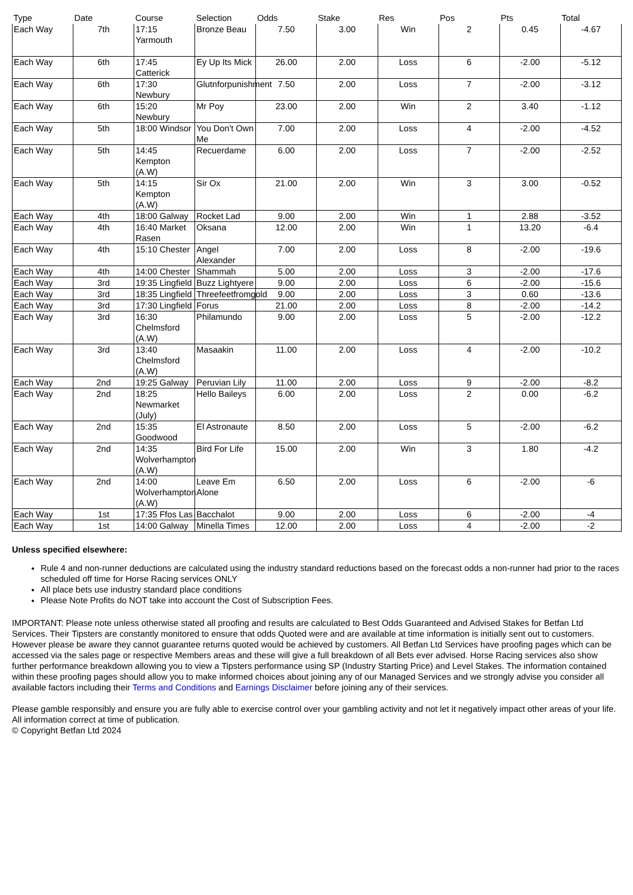| Type | Date | Course | Selection | Odds | Stake | Res | Pos | Pts | Total |
| --- | --- | --- | --- | --- | --- | --- | --- | --- | --- |
| Each Way | 7th | 17:15 Yarmouth | Bronze Beau | 7.50 | 3.00 | Win | 2 | 0.45 | -4.67 |
| Each Way | 6th | 17:45 Catterick | Ey Up Its Mick | 26.00 | 2.00 | Loss | 6 | -2.00 | -5.12 |
| Each Way | 6th | 17:30 Newbury | Glutnforpunishment | 7.50 | 2.00 | Loss | 7 | -2.00 | -3.12 |
| Each Way | 6th | 15:20 Newbury | Mr Poy | 23.00 | 2.00 | Win | 2 | 3.40 | -1.12 |
| Each Way | 5th | 18:00 Windsor | You Don't Own Me | 7.00 | 2.00 | Loss | 4 | -2.00 | -4.52 |
| Each Way | 5th | 14:45 Kempton (A.W) | Recuerdame | 6.00 | 2.00 | Loss | 7 | -2.00 | -2.52 |
| Each Way | 5th | 14:15 Kempton (A.W) | Sir Ox | 21.00 | 2.00 | Win | 3 | 3.00 | -0.52 |
| Each Way | 4th | 18:00 Galway | Rocket Lad | 9.00 | 2.00 | Win | 1 | 2.88 | -3.52 |
| Each Way | 4th | 16:40 Market Rasen | Oksana | 12.00 | 2.00 | Win | 1 | 13.20 | -6.4 |
| Each Way | 4th | 15:10 Chester | Angel Alexander | 7.00 | 2.00 | Loss | 8 | -2.00 | -19.6 |
| Each Way | 4th | 14:00 Chester | Shammah | 5.00 | 2.00 | Loss | 3 | -2.00 | -17.6 |
| Each Way | 3rd | 19:35 Lingfield | Buzz Lightyere | 9.00 | 2.00 | Loss | 6 | -2.00 | -15.6 |
| Each Way | 3rd | 18:35 Lingfield | Threefeetfromgold | 9.00 | 2.00 | Loss | 3 | 0.60 | -13.6 |
| Each Way | 3rd | 17:30 Lingfield | Forus | 21.00 | 2.00 | Loss | 8 | -2.00 | -14.2 |
| Each Way | 3rd | 16:30 Chelmsford (A.W) | Philamundo | 9.00 | 2.00 | Loss | 5 | -2.00 | -12.2 |
| Each Way | 3rd | 13:40 Chelmsford (A.W) | Masaakin | 11.00 | 2.00 | Loss | 4 | -2.00 | -10.2 |
| Each Way | 2nd | 19:25 Galway | Peruvian Lily | 11.00 | 2.00 | Loss | 9 | -2.00 | -8.2 |
| Each Way | 2nd | 18:25 Newmarket (July) | Hello Baileys | 6.00 | 2.00 | Loss | 2 | 0.00 | -6.2 |
| Each Way | 2nd | 15:35 Goodwood | El Astronaute | 8.50 | 2.00 | Loss | 5 | -2.00 | -6.2 |
| Each Way | 2nd | 14:35 Wolverhampton (A.W) | Bird For Life | 15.00 | 2.00 | Win | 3 | 1.80 | -4.2 |
| Each Way | 2nd | 14:00 Wolverhampton (A.W) | Leave Em Alone | 6.50 | 2.00 | Loss | 6 | -2.00 | -6 |
| Each Way | 1st | 17:35 Ffos Las | Bacchalot | 9.00 | 2.00 | Loss | 6 | -2.00 | -4 |
| Each Way | 1st | 14:00 Galway | Minella Times | 12.00 | 2.00 | Loss | 4 | -2.00 | -2 |
Unless specified elsewhere:
Rule 4 and non-runner deductions are calculated using the industry standard reductions based on the forecast odds a non-runner had prior to the races scheduled off time for Horse Racing services ONLY
All place bets use industry standard place conditions
Please Note Profits do NOT take into account the Cost of Subscription Fees.
IMPORTANT: Please note unless otherwise stated all proofing and results are calculated to Best Odds Guaranteed and Advised Stakes for Betfan Ltd Services. Their Tipsters are constantly monitored to ensure that odds Quoted were and are available at time information is initially sent out to customers. However please be aware they cannot guarantee returns quoted would be achieved by customers. All Betfan Ltd Services have proofing pages which can be accessed via the sales page or respective Members areas and these will give a full breakdown of all Bets ever advised. Horse Racing services also show further performance breakdown allowing you to view a Tipsters performance using SP (Industry Starting Price) and Level Stakes. The information contained within these proofing pages should allow you to make informed choices about joining any of our Managed Services and we strongly advise you consider all available factors including their Terms and Conditions and Earnings Disclaimer before joining any of their services.
Please gamble responsibly and ensure you are fully able to exercise control over your gambling activity and not let it negatively impact other areas of your life.
All information correct at time of publication.
© Copyright Betfan Ltd 2024